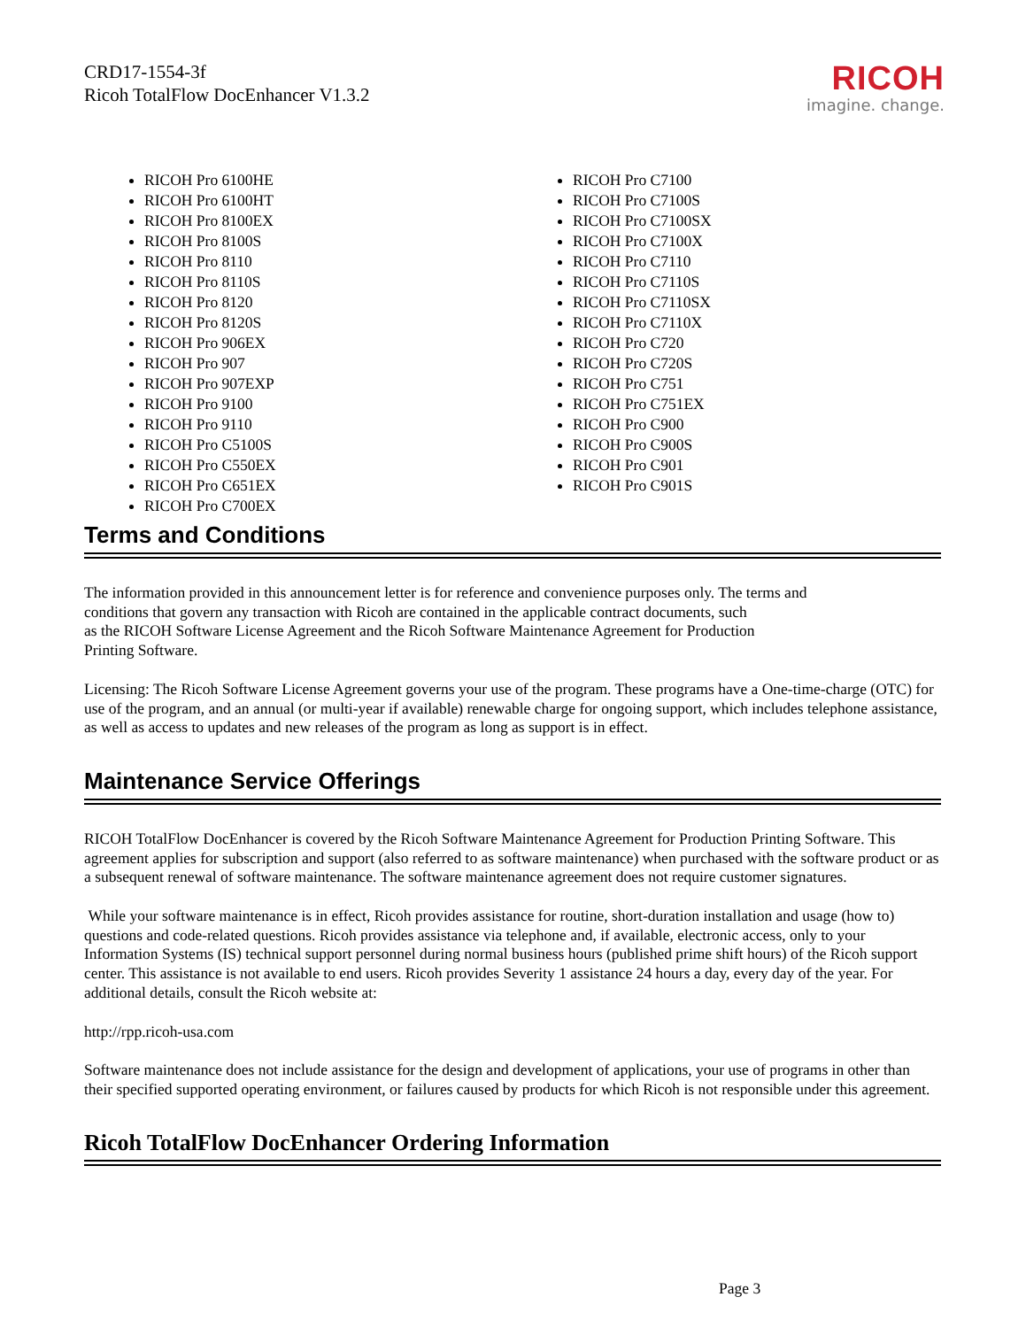CRD17-1554-3f
Ricoh TotalFlow DocEnhancer V1.3.2
RICOH
imagine. change.
RICOH Pro 6100HE
RICOH Pro 6100HT
RICOH Pro 8100EX
RICOH Pro 8100S
RICOH Pro 8110
RICOH Pro 8110S
RICOH Pro 8120
RICOH Pro 8120S
RICOH Pro 906EX
RICOH Pro 907
RICOH Pro 907EXP
RICOH Pro 9100
RICOH Pro 9110
RICOH Pro C5100S
RICOH Pro C550EX
RICOH Pro C651EX
RICOH Pro C700EX
RICOH Pro C7100
RICOH Pro C7100S
RICOH Pro C7100SX
RICOH Pro C7100X
RICOH Pro C7110
RICOH Pro C7110S
RICOH Pro C7110SX
RICOH Pro C7110X
RICOH Pro C720
RICOH Pro C720S
RICOH Pro C751
RICOH Pro C751EX
RICOH Pro C900
RICOH Pro C900S
RICOH Pro C901
RICOH Pro C901S
Terms and Conditions
The information provided in this announcement letter is for reference and convenience purposes only. The terms and
conditions that govern any transaction with Ricoh are contained in the applicable contract documents, such
as the RICOH Software License Agreement and the Ricoh Software Maintenance Agreement for Production
Printing Software.
Licensing: The Ricoh Software License Agreement governs your use of the program. These programs have a One-time-charge (OTC) for use of the program, and an annual (or multi-year if available) renewable charge for ongoing support, which includes telephone assistance, as well as access to updates and new releases of the program as long as support is in effect.
Maintenance Service Offerings
RICOH TotalFlow DocEnhancer is covered by the Ricoh Software Maintenance Agreement for Production Printing Software. This agreement applies for subscription and support (also referred to as software maintenance) when purchased with the software product or as a subsequent renewal of software maintenance. The software maintenance agreement does not require customer signatures.
While your software maintenance is in effect, Ricoh provides assistance for routine, short-duration installation and usage (how to) questions and code-related questions. Ricoh provides assistance via telephone and, if available, electronic access, only to your Information Systems (IS) technical support personnel during normal business hours (published prime shift hours) of the Ricoh support center. This assistance is not available to end users. Ricoh provides Severity 1 assistance 24 hours a day, every day of the year. For additional details, consult the Ricoh website at:
http://rpp.ricoh-usa.com
Software maintenance does not include assistance for the design and development of applications, your use of programs in other than their specified supported operating environment, or failures caused by products for which Ricoh is not responsible under this agreement.
Ricoh TotalFlow DocEnhancer Ordering Information
Page 3